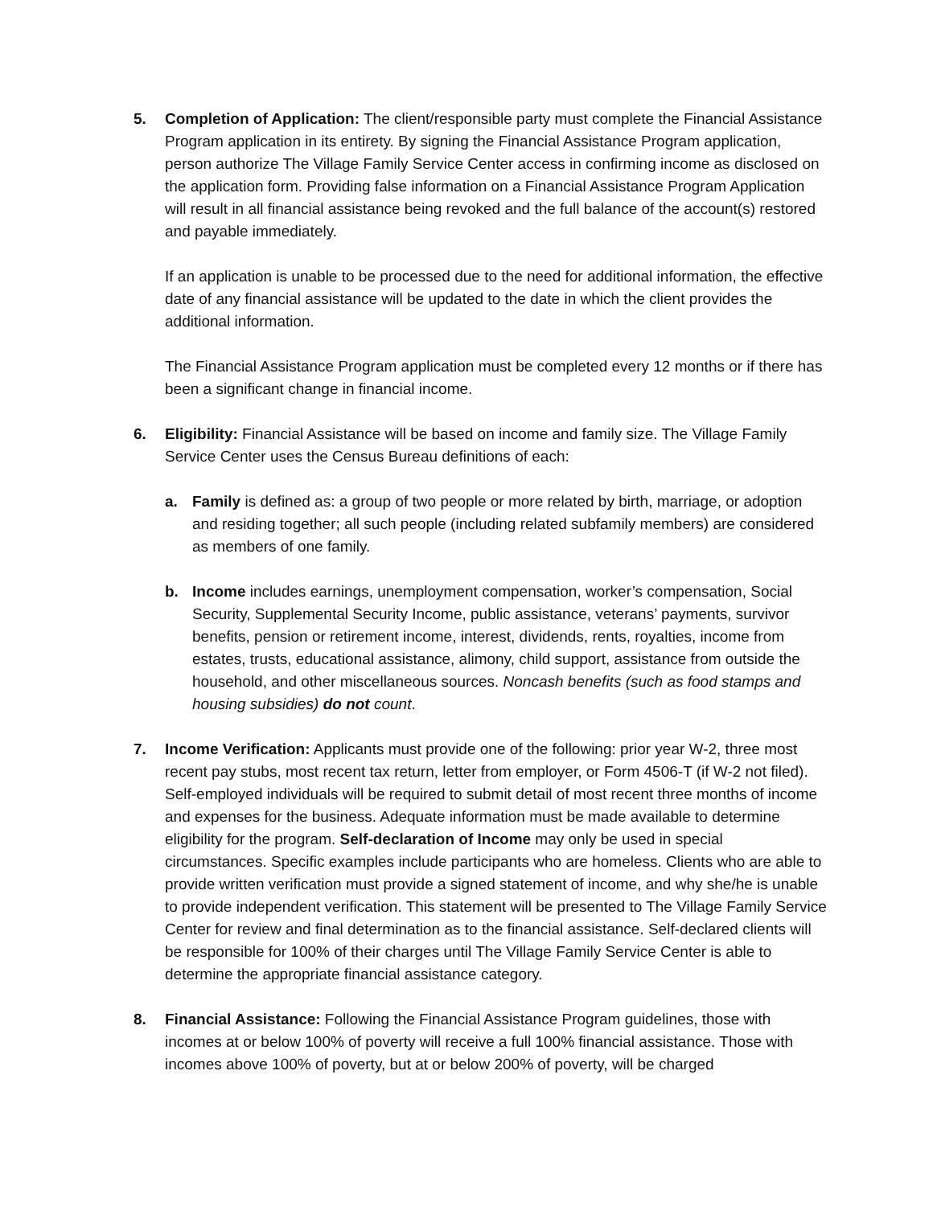5. Completion of Application: The client/responsible party must complete the Financial Assistance Program application in its entirety. By signing the Financial Assistance Program application, person authorize The Village Family Service Center access in confirming income as disclosed on the application form. Providing false information on a Financial Assistance Program Application will result in all financial assistance being revoked and the full balance of the account(s) restored and payable immediately.
If an application is unable to be processed due to the need for additional information, the effective date of any financial assistance will be updated to the date in which the client provides the additional information.
The Financial Assistance Program application must be completed every 12 months or if there has been a significant change in financial income.
6. Eligibility: Financial Assistance will be based on income and family size. The Village Family Service Center uses the Census Bureau definitions of each:
a. Family is defined as: a group of two people or more related by birth, marriage, or adoption and residing together; all such people (including related subfamily members) are considered as members of one family.
b. Income includes earnings, unemployment compensation, worker’s compensation, Social Security, Supplemental Security Income, public assistance, veterans’ payments, survivor benefits, pension or retirement income, interest, dividends, rents, royalties, income from estates, trusts, educational assistance, alimony, child support, assistance from outside the household, and other miscellaneous sources. Noncash benefits (such as food stamps and housing subsidies) do not count.
7. Income Verification: Applicants must provide one of the following: prior year W-2, three most recent pay stubs, most recent tax return, letter from employer, or Form 4506-T (if W-2 not filed). Self-employed individuals will be required to submit detail of most recent three months of income and expenses for the business. Adequate information must be made available to determine eligibility for the program. Self-declaration of Income may only be used in special circumstances. Specific examples include participants who are homeless. Clients who are able to provide written verification must provide a signed statement of income, and why she/he is unable to provide independent verification. This statement will be presented to The Village Family Service Center for review and final determination as to the financial assistance. Self-declared clients will be responsible for 100% of their charges until The Village Family Service Center is able to determine the appropriate financial assistance category.
8. Financial Assistance: Following the Financial Assistance Program guidelines, those with incomes at or below 100% of poverty will receive a full 100% financial assistance. Those with incomes above 100% of poverty, but at or below 200% of poverty, will be charged